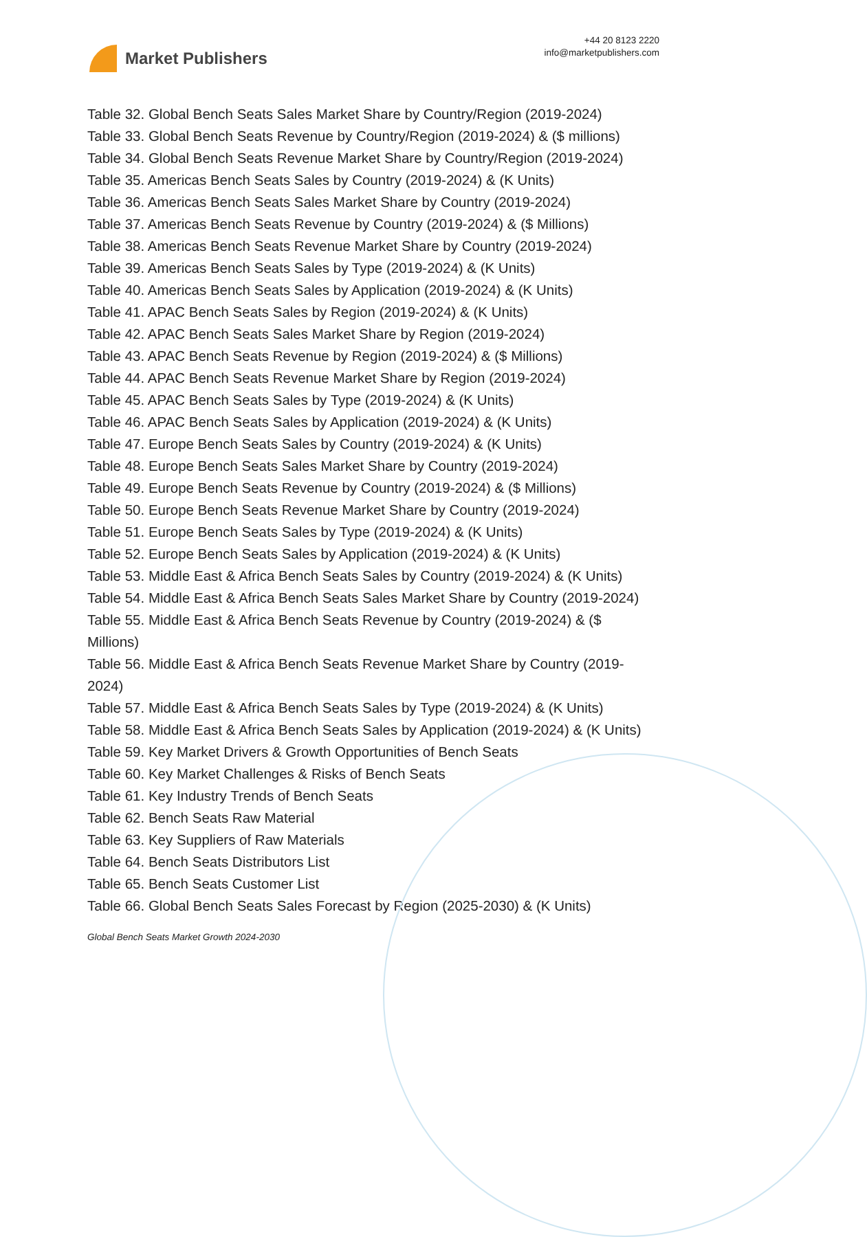Market Publishers
+44 20 8123 2220
info@marketpublishers.com
Table 32. Global Bench Seats Sales Market Share by Country/Region (2019-2024)
Table 33. Global Bench Seats Revenue by Country/Region (2019-2024) & ($ millions)
Table 34. Global Bench Seats Revenue Market Share by Country/Region (2019-2024)
Table 35. Americas Bench Seats Sales by Country (2019-2024) & (K Units)
Table 36. Americas Bench Seats Sales Market Share by Country (2019-2024)
Table 37. Americas Bench Seats Revenue by Country (2019-2024) & ($ Millions)
Table 38. Americas Bench Seats Revenue Market Share by Country (2019-2024)
Table 39. Americas Bench Seats Sales by Type (2019-2024) & (K Units)
Table 40. Americas Bench Seats Sales by Application (2019-2024) & (K Units)
Table 41. APAC Bench Seats Sales by Region (2019-2024) & (K Units)
Table 42. APAC Bench Seats Sales Market Share by Region (2019-2024)
Table 43. APAC Bench Seats Revenue by Region (2019-2024) & ($ Millions)
Table 44. APAC Bench Seats Revenue Market Share by Region (2019-2024)
Table 45. APAC Bench Seats Sales by Type (2019-2024) & (K Units)
Table 46. APAC Bench Seats Sales by Application (2019-2024) & (K Units)
Table 47. Europe Bench Seats Sales by Country (2019-2024) & (K Units)
Table 48. Europe Bench Seats Sales Market Share by Country (2019-2024)
Table 49. Europe Bench Seats Revenue by Country (2019-2024) & ($ Millions)
Table 50. Europe Bench Seats Revenue Market Share by Country (2019-2024)
Table 51. Europe Bench Seats Sales by Type (2019-2024) & (K Units)
Table 52. Europe Bench Seats Sales by Application (2019-2024) & (K Units)
Table 53. Middle East & Africa Bench Seats Sales by Country (2019-2024) & (K Units)
Table 54. Middle East & Africa Bench Seats Sales Market Share by Country (2019-2024)
Table 55. Middle East & Africa Bench Seats Revenue by Country (2019-2024) & ($ Millions)
Table 56. Middle East & Africa Bench Seats Revenue Market Share by Country (2019-2024)
Table 57. Middle East & Africa Bench Seats Sales by Type (2019-2024) & (K Units)
Table 58. Middle East & Africa Bench Seats Sales by Application (2019-2024) & (K Units)
Table 59. Key Market Drivers & Growth Opportunities of Bench Seats
Table 60. Key Market Challenges & Risks of Bench Seats
Table 61. Key Industry Trends of Bench Seats
Table 62. Bench Seats Raw Material
Table 63. Key Suppliers of Raw Materials
Table 64. Bench Seats Distributors List
Table 65. Bench Seats Customer List
Table 66. Global Bench Seats Sales Forecast by Region (2025-2030) & (K Units)
Global Bench Seats Market Growth 2024-2030